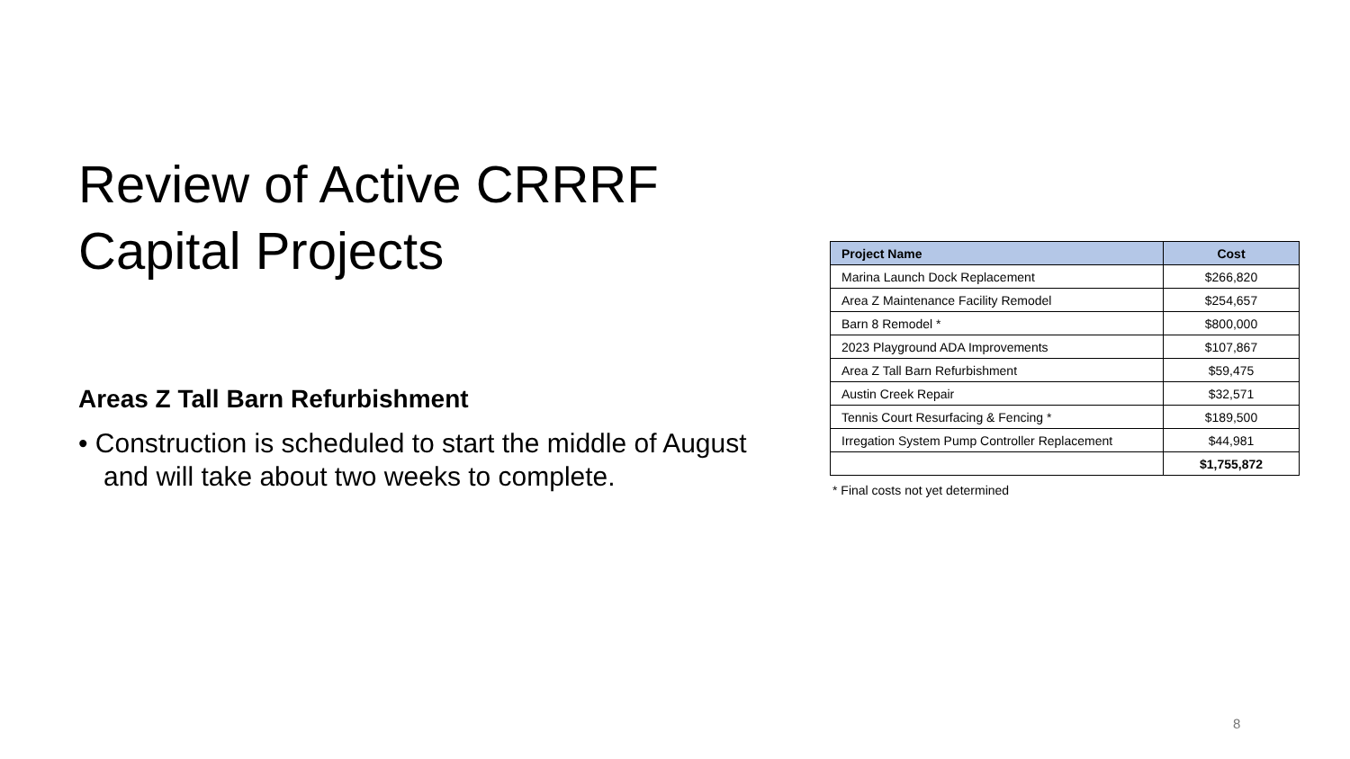Review of Active CRRRF Capital Projects
Areas Z Tall Barn Refurbishment
• Construction is scheduled to start the middle of August and will take about two weeks to complete.
| Project Name | Cost |
| --- | --- |
| Marina Launch Dock Replacement | $266,820 |
| Area Z Maintenance Facility Remodel | $254,657 |
| Barn 8 Remodel * | $800,000 |
| 2023 Playground ADA Improvements | $107,867 |
| Area Z Tall Barn Refurbishment | $59,475 |
| Austin Creek Repair | $32,571 |
| Tennis Court Resurfacing & Fencing * | $189,500 |
| Irregation System Pump Controller Replacement | $44,981 |
| | $1,755,872 |
* Final costs not yet determined
8